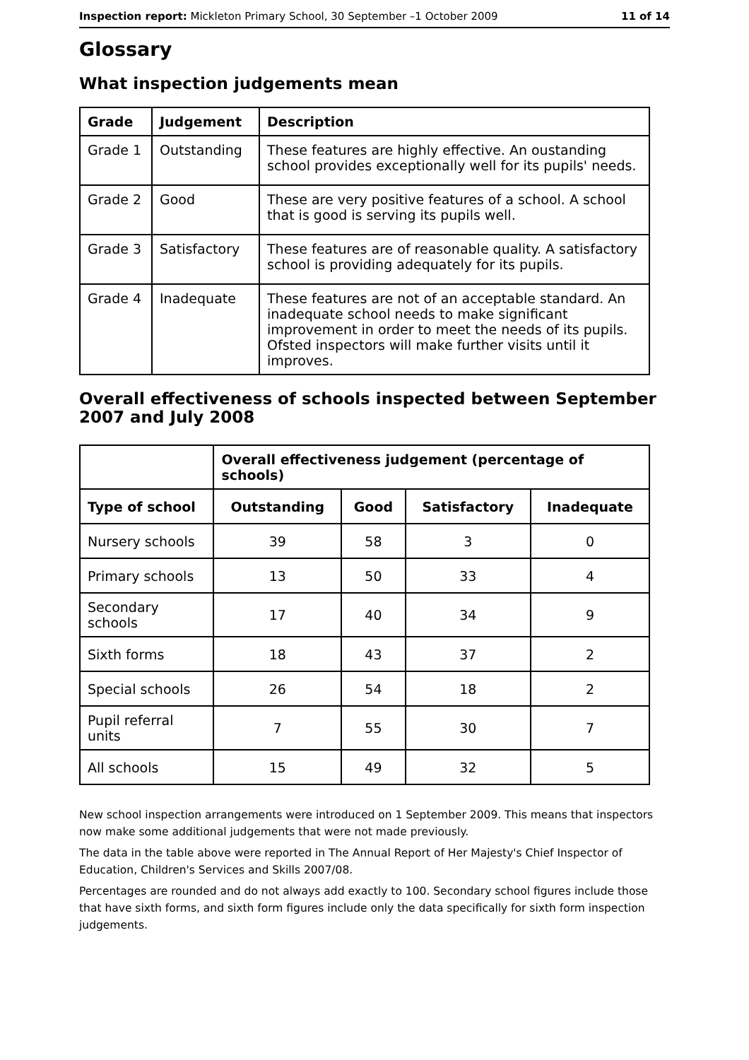Inspection report: Mickleton Primary School, 30 September –1 October 2009 11 of 14
Glossary
What inspection judgements mean
| Grade | Judgement | Description |
| --- | --- | --- |
| Grade 1 | Outstanding | These features are highly effective. An oustanding school provides exceptionally well for its pupils' needs. |
| Grade 2 | Good | These are very positive features of a school. A school that is good is serving its pupils well. |
| Grade 3 | Satisfactory | These features are of reasonable quality. A satisfactory school is providing adequately for its pupils. |
| Grade 4 | Inadequate | These features are not of an acceptable standard. An inadequate school needs to make significant improvement in order to meet the needs of its pupils. Ofsted inspectors will make further visits until it improves. |
Overall effectiveness of schools inspected between September 2007 and July 2008
| | Overall effectiveness judgement (percentage of schools) | | | |
| --- | --- | --- | --- | --- |
| Type of school | Outstanding | Good | Satisfactory | Inadequate |
| Nursery schools | 39 | 58 | 3 | 0 |
| Primary schools | 13 | 50 | 33 | 4 |
| Secondary schools | 17 | 40 | 34 | 9 |
| Sixth forms | 18 | 43 | 37 | 2 |
| Special schools | 26 | 54 | 18 | 2 |
| Pupil referral units | 7 | 55 | 30 | 7 |
| All schools | 15 | 49 | 32 | 5 |
New school inspection arrangements were introduced on 1 September 2009. This means that inspectors now make some additional judgements that were not made previously.
The data in the table above were reported in The Annual Report of Her Majesty's Chief Inspector of Education, Children's Services and Skills 2007/08.
Percentages are rounded and do not always add exactly to 100. Secondary school figures include those that have sixth forms, and sixth form figures include only the data specifically for sixth form inspection judgements.